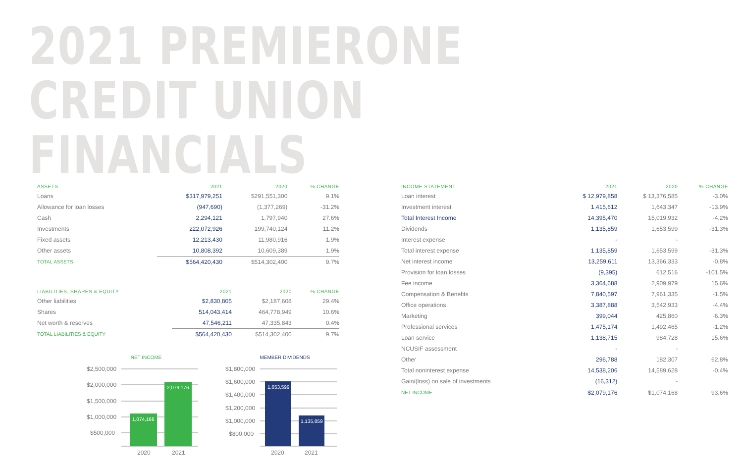2021 PREMIERONE CREDIT UNION FINANCIALS
| ASSETS | 2021 | 2020 | % CHANGE |
| --- | --- | --- | --- |
| Loans | $317,979,251 | $291,551,300 | 9.1% |
| Allowance for loan losses | (947,690) | (1,377,269) | -31.2% |
| Cash | 2,294,121 | 1,797,940 | 27.6% |
| Investments | 222,072,926 | 199,740,124 | 11.2% |
| Fixed assets | 12,213,430 | 11,980,916 | 1.9% |
| Other assets | 10,808,392 | 10,609,389 | 1.9% |
| TOTAL ASSETS | $564,420,430 | $514,302,400 | 9.7% |
| LIABILITIES, SHARES & EQUITY | 2021 | 2020 | % CHANGE |
| --- | --- | --- | --- |
| Other liabilities | $2,830,805 | $2,187,608 | 29.4% |
| Shares | 514,043,414 | 464,778,949 | 10.6% |
| Net worth & reserves | 47,546,211 | 47,335,843 | 0.4% |
| TOTAL LIABILITIES & EQUITY | $564,420,430 | $514,302,400 | 9.7% |
NET INCOME
$2,500,000
$2,000,000
$1,500,000
$1,000,000
$500,000
1,074,168
2,079,176
2020
2021
MEMBER DIVIDENDS
$1,800,000
$1,600,000
$1,400,000
$1,200,000
$1,000,000
$800,000
1,653,599
1,135,859
2020
2021
| INCOME STATEMENT | 2021 | 2020 | % CHANGE |
| --- | --- | --- | --- |
| Loan interest | $ 12,979,858 | $ 13,376,585 | -3.0% |
| Investment interest | 1,415,612 | 1,643,347 | -13.9% |
| Total Interest Income | 14,395,470 | 15,019,932 | -4.2% |
| Dividends | 1,135,859 | 1,653,599 | -31.3% |
| Interest expense | - | - | |
| Total interest expense | 1,135,859 | 1,653,599 | -31.3% |
| Net interest income | 13,259,611 | 13,366,333 | -0.8% |
| Provision for loan losses | (9,395) | 612,516 | -101.5% |
| Fee income | 3,364,688 | 2,909,979 | 15.6% |
| Compensation & Benefits | 7,840,597 | 7,961,335 | -1.5% |
| Office operations | 3,387,888 | 3,542,933 | -4.4% |
| Marketing | 399,044 | 425,860 | -6.3% |
| Professional services | 1,475,174 | 1,492,465 | -1.2% |
| Loan service | 1,138,715 | 984,728 | 15.6% |
| NCUSIF assessment | - | - | |
| Other | 296,788 | 182,307 | 62.8% |
| Total noninterest expense | 14,538,206 | 14,589,628 | -0.4% |
| Gain/(loss) on sale of investments | (16,312) | - | |
| NET INCOME | $2,079,176 | $1,074,168 | 93.6% |